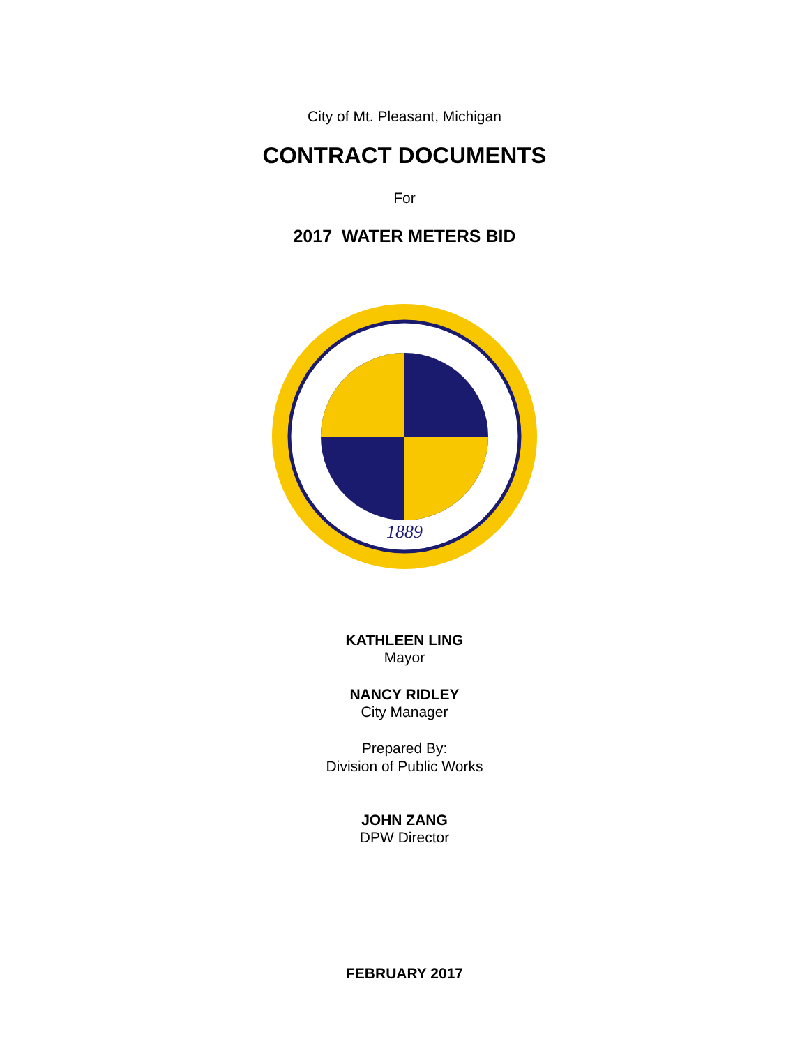City of Mt. Pleasant, Michigan
CONTRACT DOCUMENTS
For
2017 WATER METERS BID
1889
KATHLEEN LING
Mayor
NANCY RIDLEY
City Manager
Prepared By:
Division of Public Works
JOHN ZANG
DPW Director
FEBRUARY 2017